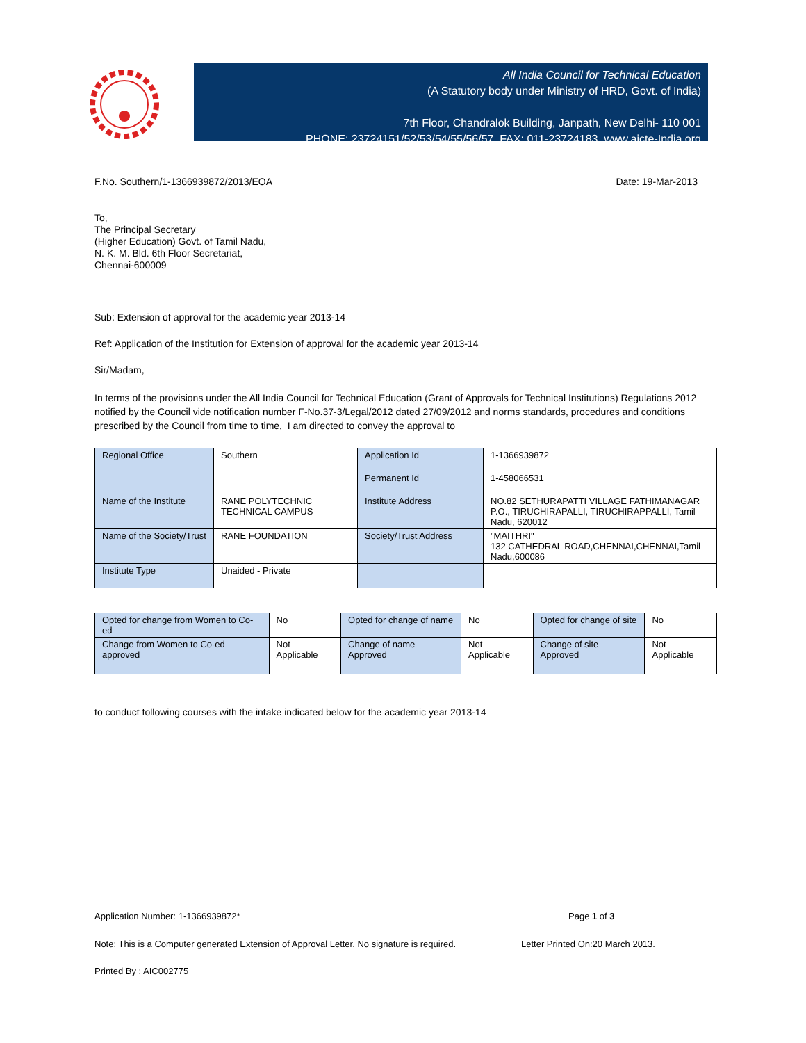All India Council for Technical Education
(A Statutory body under Ministry of HRD, Govt. of India)
7th Floor, Chandralok Building, Janpath, New Delhi- 110 001
PHONE: 23724151/52/53/54/55/56/57 FAX: 011-23724183 www.aicte-India.org
F.No. Southern/1-1366939872/2013/EOA Date: 19-Mar-2013
To,
The Principal Secretary
(Higher Education) Govt. of Tamil Nadu,
N. K. M. Bld. 6th Floor Secretariat,
Chennai-600009
Sub: Extension of approval for the academic year 2013-14
Ref: Application of the Institution for Extension of approval for the academic year 2013-14
Sir/Madam,
In terms of the provisions under the All India Council for Technical Education (Grant of Approvals for Technical Institutions) Regulations 2012 notified by the Council vide notification number F-No.37-3/Legal/2012 dated 27/09/2012 and norms standards, procedures and conditions prescribed by the Council from time to time, I am directed to convey the approval to
| Regional Office | Southern | Application Id | 1-1366939872 |
| | | Permanent Id | 1-458066531 |
| Name of the Institute | RANE POLYTECHNIC TECHNICAL CAMPUS | Institute Address | NO.82 SETHURAPATTI VILLAGE FATHIMANAGAR P.O., TIRUCHIRAPALLI, TIRUCHIRAPPALLI, Tamil Nadu, 620012 |
| Name of the Society/Trust | RANE FOUNDATION | Society/Trust Address | "MAITHRI" 132 CATHEDRAL ROAD,CHENNAI,CHENNAI,Tamil Nadu,600086 |
| Institute Type | Unaided - Private | | |
| Opted for change from Women to Co-ed | No | Opted for change of name | No | Opted for change of site | No |
| Change from Women to Co-ed approved | Not Applicable | Change of name Approved | Not Applicable | Change of site Approved | Not Applicable |
to conduct following courses with the intake indicated below for the academic year 2013-14
Application Number: 1-1366939872* Page 1 of 3
Note: This is a Computer generated Extension of Approval Letter. No signature is required. Letter Printed On:20 March 2013.
Printed By : AIC002775